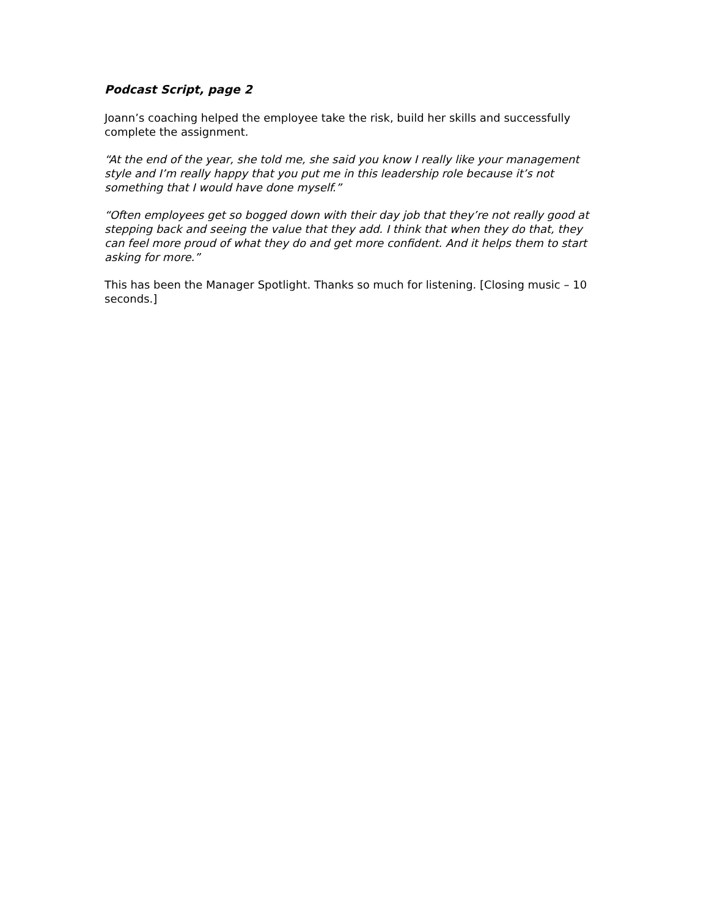Podcast Script, page 2
Joann’s coaching helped the employee take the risk, build her skills and successfully complete the assignment.
“At the end of the year, she told me, she said you know I really like your management style and I’m really happy that you put me in this leadership role because it’s not something that I would have done myself.”
“Often employees get so bogged down with their day job that they’re not really good at stepping back and seeing the value that they add. I think that when they do that, they can feel more proud of what they do and get more confident. And it helps them to start asking for more.”
This has been the Manager Spotlight. Thanks so much for listening. [Closing music – 10 seconds.]